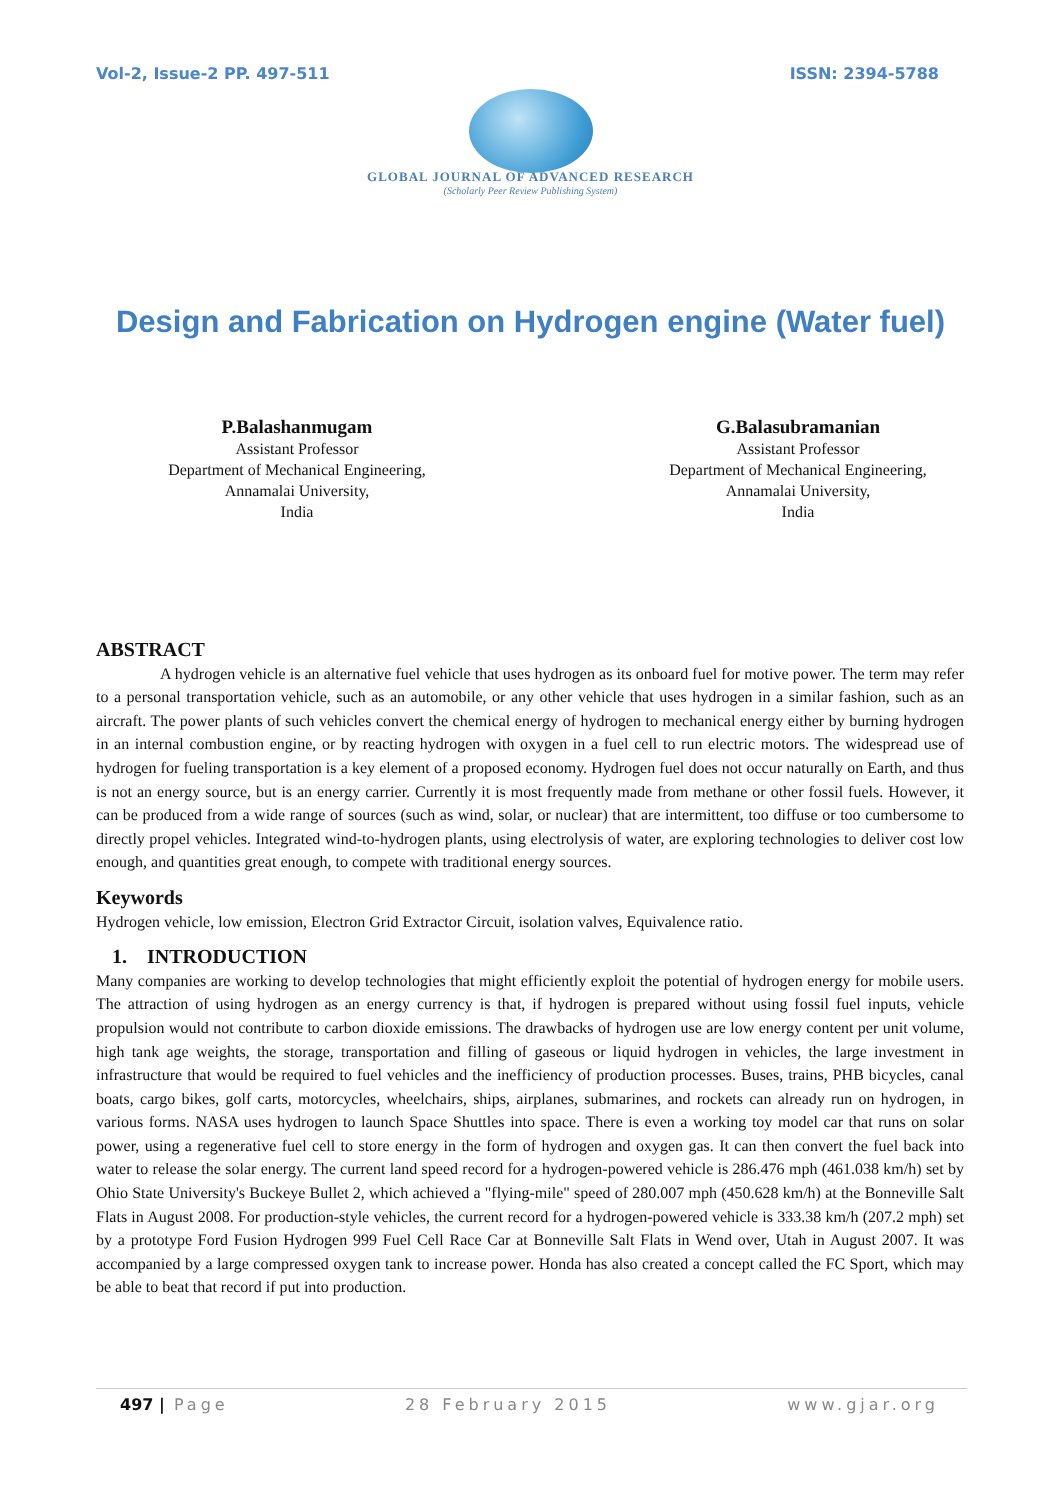Vol-2, Issue-2 PP. 497-511 ISSN: 2394-5788
GLOBAL JOURNAL OF ADVANCED RESEARCH
(Scholarly Peer Review Publishing System)
Design and Fabrication on Hydrogen engine (Water fuel)
P.Balashanmugam
Assistant Professor
Department of Mechanical Engineering,
Annamalai University,
India
G.Balasubramanian
Assistant Professor
Department of Mechanical Engineering,
Annamalai University,
India
ABSTRACT
A hydrogen vehicle is an alternative fuel vehicle that uses hydrogen as its onboard fuel for motive power. The term may refer to a personal transportation vehicle, such as an automobile, or any other vehicle that uses hydrogen in a similar fashion, such as an aircraft. The power plants of such vehicles convert the chemical energy of hydrogen to mechanical energy either by burning hydrogen in an internal combustion engine, or by reacting hydrogen with oxygen in a fuel cell to run electric motors. The widespread use of hydrogen for fueling transportation is a key element of a proposed economy. Hydrogen fuel does not occur naturally on Earth, and thus is not an energy source, but is an energy carrier. Currently it is most frequently made from methane or other fossil fuels. However, it can be produced from a wide range of sources (such as wind, solar, or nuclear) that are intermittent, too diffuse or too cumbersome to directly propel vehicles. Integrated wind-to-hydrogen plants, using electrolysis of water, are exploring technologies to deliver cost low enough, and quantities great enough, to compete with traditional energy sources.
Keywords
Hydrogen vehicle, low emission, Electron Grid Extractor Circuit, isolation valves, Equivalence ratio.
1. INTRODUCTION
Many companies are working to develop technologies that might efficiently exploit the potential of hydrogen energy for mobile users. The attraction of using hydrogen as an energy currency is that, if hydrogen is prepared without using fossil fuel inputs, vehicle propulsion would not contribute to carbon dioxide emissions. The drawbacks of hydrogen use are low energy content per unit volume, high tank age weights, the storage, transportation and filling of gaseous or liquid hydrogen in vehicles, the large investment in infrastructure that would be required to fuel vehicles and the inefficiency of production processes. Buses, trains, PHB bicycles, canal boats, cargo bikes, golf carts, motorcycles, wheelchairs, ships, airplanes, submarines, and rockets can already run on hydrogen, in various forms. NASA uses hydrogen to launch Space Shuttles into space. There is even a working toy model car that runs on solar power, using a regenerative fuel cell to store energy in the form of hydrogen and oxygen gas. It can then convert the fuel back into water to release the solar energy. The current land speed record for a hydrogen-powered vehicle is 286.476 mph (461.038 km/h) set by Ohio State University's Buckeye Bullet 2, which achieved a "flying-mile" speed of 280.007 mph (450.628 km/h) at the Bonneville Salt Flats in August 2008. For production-style vehicles, the current record for a hydrogen-powered vehicle is 333.38 km/h (207.2 mph) set by a prototype Ford Fusion Hydrogen 999 Fuel Cell Race Car at Bonneville Salt Flats in Wend over, Utah in August 2007. It was accompanied by a large compressed oxygen tank to increase power. Honda has also created a concept called the FC Sport, which may be able to beat that record if put into production.
497 | Page 28 February 2015 www.gjar.org